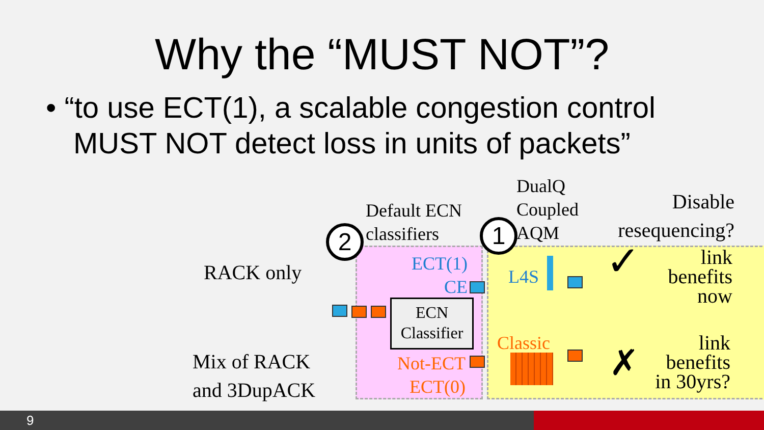Why the “MUST NOT”?
• “to use ECT(1), a scalable congestion control MUST NOT detect loss in units of packets”
RACK only
Mix of RACK
and 3DupACK
Default ECN
classifiers
DualQ
Coupled
AQM
Disable resequencing?
2 1
ECT(1)
CE
Not-ECT
ECT(0)
ECN
Classifier
L4S
Classic
✓
✗
link
benefits
now
link
benefits
in 30yrs?
9